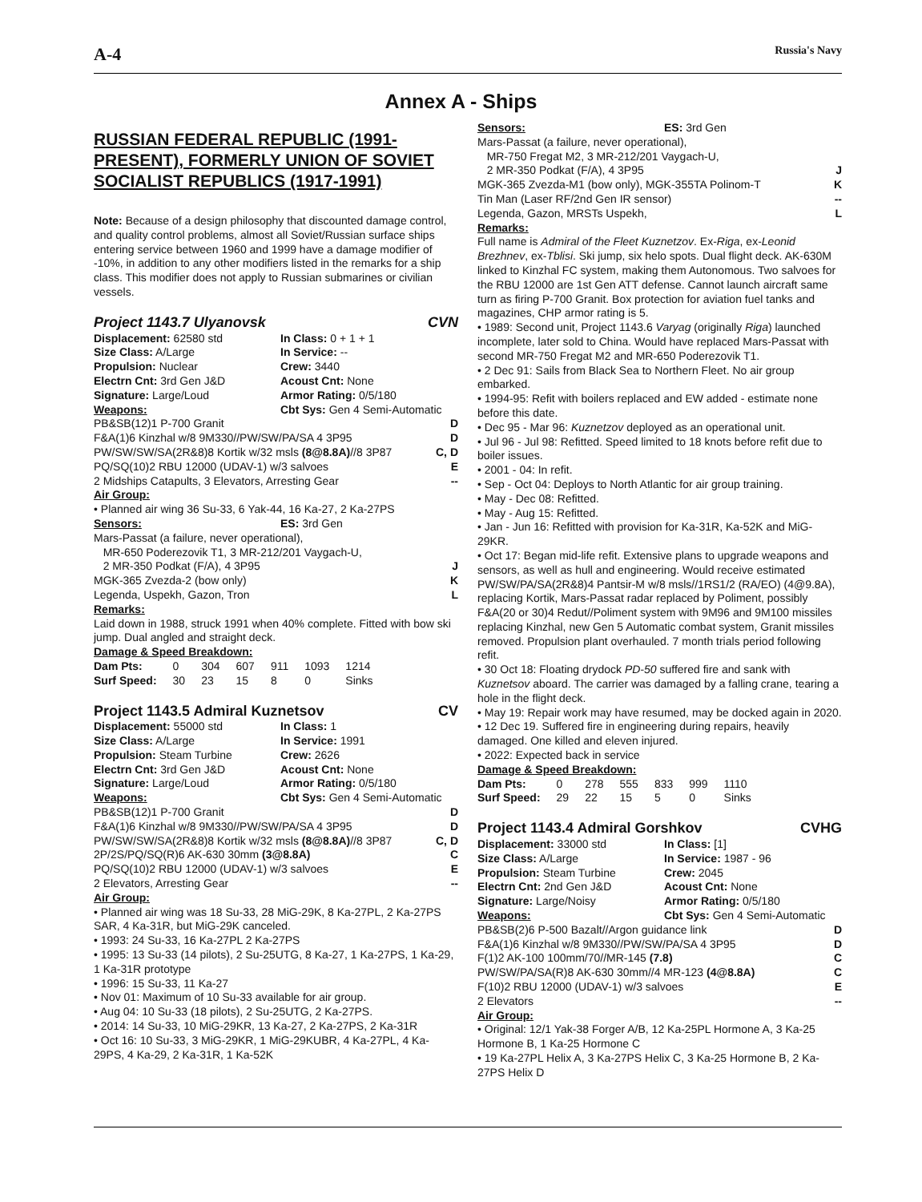A-4 Russia's Navy
Annex A - Ships
RUSSIAN FEDERAL REPUBLIC (1991-PRESENT), FORMERLY UNION OF SOVIET SOCIALIST REPUBLICS (1917-1991)
Note: Because of a design philosophy that discounted damage control, and quality control problems, almost all Soviet/Russian surface ships entering service between 1960 and 1999 have a damage modifier of -10%, in addition to any other modifiers listed in the remarks for a ship class. This modifier does not apply to Russian submarines or civilian vessels.
Project 1143.7 Ulyanovsk CVN
Displacement: 62580 std In Class: 0 + 1 + 1 Size Class: A/Large In Service: -- Propulsion: Nuclear Crew: 3440 Electrn Cnt: 3rd Gen J&D Acoust Cnt: None Signature: Large/Loud Armor Rating: 0/5/180 Weapons: Cbt Sys: Gen 4 Semi-Automatic
PB&SB(12)1 P-700 Granit D
F&A(1)6 Kinzhal w/8 9M330//PW/SW/PA/SA 4 3P95 D
PW/SW/SW/SA(2R&8)8 Kortik w/32 msls (8@8.8A)//8 3P87 C, D
PQ/SQ(10)2 RBU 12000 (UDAV-1) w/3 salvoes E
2 Midships Catapults, 3 Elevators, Arresting Gear --
Air Group:
• Planned air wing 36 Su-33, 6 Yak-44, 16 Ka-27, 2 Ka-27PS
Sensors: ES: 3rd Gen
Mars-Passat (a failure, never operational),
MR-650 Poderezovik T1, 3 MR-212/201 Vaygach-U,
2 MR-350 Podkat (F/A), 4 3P95 J
MGK-365 Zvezda-2 (bow only) K
Legenda, Uspekh, Gazon, Tron L
Remarks:
Laid down in 1988, struck 1991 when 40% complete. Fitted with bow ski jump. Dual angled and straight deck.
Damage & Speed Breakdown:
| Dam Pts: | 0 | 304 | 607 | 911 | 1093 | 1214 |
| Surf Speed: | 30 | 23 | 15 | 8 | 0 | Sinks |
Project 1143.5 Admiral Kuznetsov CV
Displacement: 55000 std In Class: 1 Size Class: A/Large In Service: 1991 Propulsion: Steam Turbine Crew: 2626 Electrn Cnt: 3rd Gen J&D Acoust Cnt: None Signature: Large/Loud Armor Rating: 0/5/180 Weapons: Cbt Sys: Gen 4 Semi-Automatic
PB&SB(12)1 P-700 Granit D
F&A(1)6 Kinzhal w/8 9M330//PW/SW/PA/SA 4 3P95 D
PW/SW/SW/SA(2R&8)8 Kortik w/32 msls (8@8.8A)//8 3P87 C, D
2P/2S/PQ/SQ(R)6 AK-630 30mm (3@8.8A) C
PQ/SQ(10)2 RBU 12000 (UDAV-1) w/3 salvoes E
2 Elevators, Arresting Gear --
Air Group:
• Planned air wing was 18 Su-33, 28 MiG-29K, 8 Ka-27PL, 2 Ka-27PS SAR, 4 Ka-31R, but MiG-29K canceled.
• 1993: 24 Su-33, 16 Ka-27PL 2 Ka-27PS
• 1995: 13 Su-33 (14 pilots), 2 Su-25UTG, 8 Ka-27, 1 Ka-27PS, 1 Ka-29, 1 Ka-31R prototype
• 1996: 15 Su-33, 11 Ka-27
• Nov 01: Maximum of 10 Su-33 available for air group.
• Aug 04: 10 Su-33 (18 pilots), 2 Su-25UTG, 2 Ka-27PS.
• 2014: 14 Su-33, 10 MiG-29KR, 13 Ka-27, 2 Ka-27PS, 2 Ka-31R
• Oct 16: 10 Su-33, 3 MiG-29KR, 1 MiG-29KUBR, 4 Ka-27PL, 4 Ka-29PS, 4 Ka-29, 2 Ka-31R, 1 Ka-52K
Sensors: ES: 3rd Gen
Mars-Passat (a failure, never operational),
MR-750 Fregat M2, 3 MR-212/201 Vaygach-U,
2 MR-350 Podkat (F/A), 4 3P95 J
MGK-365 Zvezda-M1 (bow only), MGK-355TA Polinom-T K
Tin Man (Laser RF/2nd Gen IR sensor) --
Legenda, Gazon, MRSTs Uspekh, L
Remarks:
Full name is Admiral of the Fleet Kuznetzov. Ex-Riga, ex-Leonid Brezhnev, ex-Tblisi. Ski jump, six helo spots. Dual flight deck. AK-630M linked to Kinzhal FC system, making them Autonomous. Two salvoes for the RBU 12000 are 1st Gen ATT defense. Cannot launch aircraft same turn as firing P-700 Granit. Box protection for aviation fuel tanks and magazines, CHP armor rating is 5.
• 1989: Second unit, Project 1143.6 Varyag (originally Riga) launched incomplete, later sold to China. Would have replaced Mars-Passat with second MR-750 Fregat M2 and MR-650 Poderezovik T1.
• 2 Dec 91: Sails from Black Sea to Northern Fleet. No air group embarked.
• 1994-95: Refit with boilers replaced and EW added - estimate none before this date.
• Dec 95 - Mar 96: Kuznetzov deployed as an operational unit.
• Jul 96 - Jul 98: Refitted. Speed limited to 18 knots before refit due to boiler issues.
• 2001 - 04: In refit.
• Sep - Oct 04: Deploys to North Atlantic for air group training.
• May - Dec 08: Refitted.
• May - Aug 15: Refitted.
• Jan - Jun 16: Refitted with provision for Ka-31R, Ka-52K and MiG-29KR.
• Oct 17: Began mid-life refit. Extensive plans to upgrade weapons and sensors, as well as hull and engineering. Would receive estimated PW/SW/PA/SA(2R&8)4 Pantsir-M w/8 msls//1RS1/2 (RA/EO) (4@9.8A), replacing Kortik, Mars-Passat radar replaced by Poliment, possibly F&A(20 or 30)4 Redut//Poliment system with 9M96 and 9M100 missiles replacing Kinzhal, new Gen 5 Automatic combat system, Granit missiles removed. Propulsion plant overhauled. 7 month trials period following refit.
• 30 Oct 18: Floating drydock PD-50 suffered fire and sank with Kuznetsov aboard. The carrier was damaged by a falling crane, tearing a hole in the flight deck.
• May 19: Repair work may have resumed, may be docked again in 2020.
• 12 Dec 19. Suffered fire in engineering during repairs, heavily damaged. One killed and eleven injured.
• 2022: Expected back in service
Damage & Speed Breakdown:
| Dam Pts: | 0 | 278 | 555 | 833 | 999 | 1110 |
| Surf Speed: | 29 | 22 | 15 | 5 | 0 | Sinks |
Project 1143.4 Admiral Gorshkov CVHG
Displacement: 33000 std In Class: [1] Size Class: A/Large In Service: 1987 - 96 Propulsion: Steam Turbine Crew: 2045 Electrn Cnt: 2nd Gen J&D Acoust Cnt: None Signature: Large/Noisy Armor Rating: 0/5/180 Weapons: Cbt Sys: Gen 4 Semi-Automatic
PB&SB(2)6 P-500 Bazalt//Argon guidance link D
F&A(1)6 Kinzhal w/8 9M330//PW/SW/PA/SA 4 3P95 D
F(1)2 AK-100 100mm/70//MR-145 (7.8) C
PW/SW/PA/SA(R)8 AK-630 30mm//4 MR-123 (4@8.8A) C
F(10)2 RBU 12000 (UDAV-1) w/3 salvoes E
2 Elevators --
Air Group:
• Original: 12/1 Yak-38 Forger A/B, 12 Ka-25PL Hormone A, 3 Ka-25 Hormone B, 1 Ka-25 Hormone C
• 19 Ka-27PL Helix A, 3 Ka-27PS Helix C, 3 Ka-25 Hormone B, 2 Ka-27PS Helix D